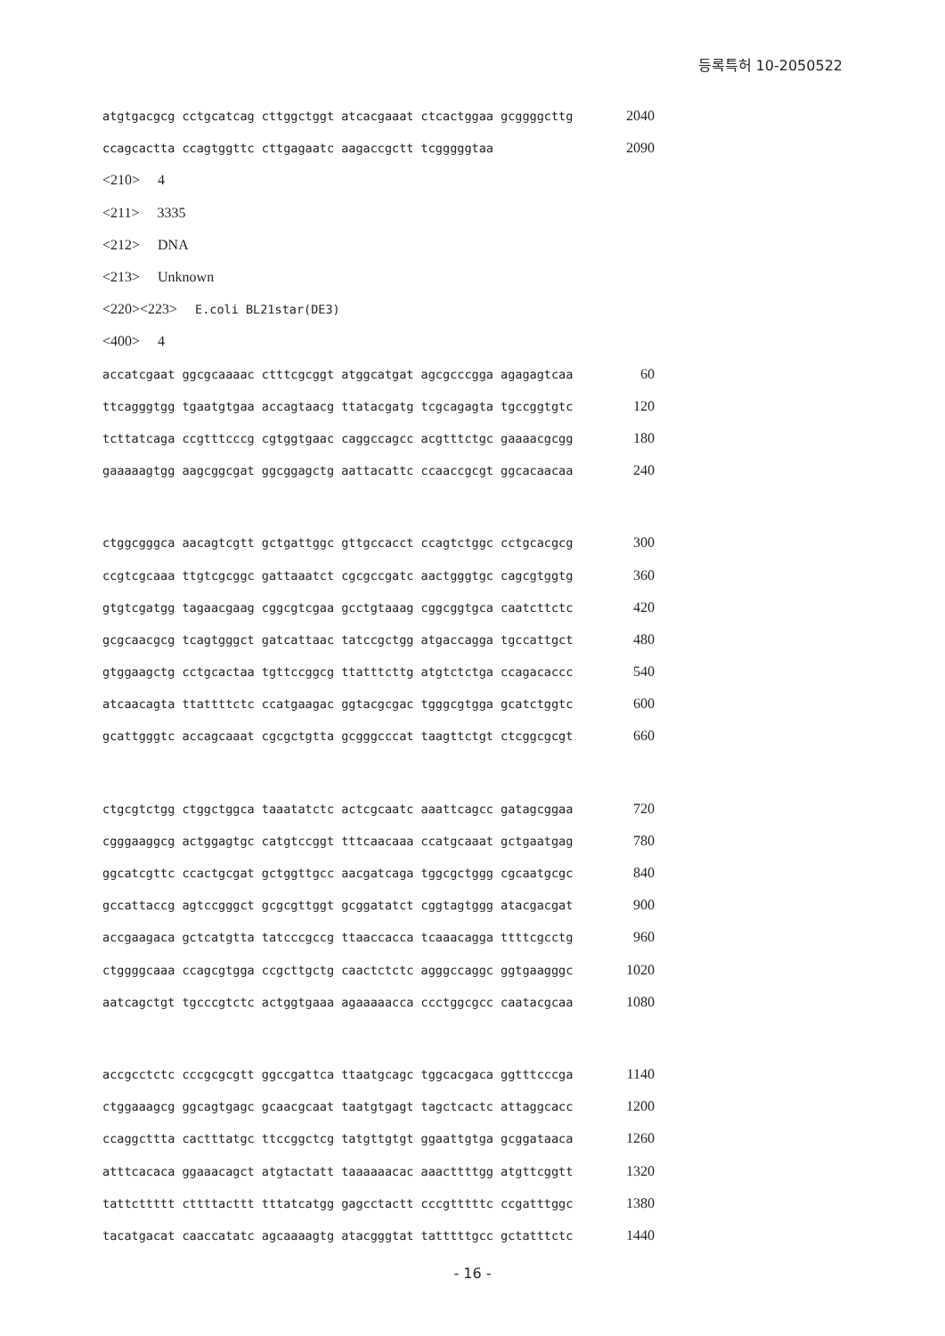등록특허 10-2050522
atgtgacgcg cctgcatcag cttggctggt atcacgaaat ctcactggaa gcggggcttg 2040
ccagcactta ccagtggttc cttgagaatc aagaccgctt tcgggggtaa 2090
<210> 4
<211> 3335
<212> DNA
<213> Unknown
<220><223> E.coli BL21star(DE3)
<400> 4
accatcgaat ggcgcaaaac ctttcgcggt atggcatgat agcgcccgga agagagtcaa 60
ttcagggtgg tgaatgtgaa accagtaacg ttatacgatg tcgcagagta tgccggtgtc 120
tcttatcaga ccgtttcccg cgtggtgaac caggccagcc acgtttctgc gaaaacgcgg 180
gaaaaagtgg aagcggcgat ggcggagctg aattacattc ccaaccgcgt ggcacaacaa 240
ctggcgggca aacagtcgtt gctgattggc gttgccacct ccagtctggc cctgcacgcg 300
ccgtcgcaaa ttgtcgcggc gattaaatct cgcgccgatc aactgggtgc cagcgtggtg 360
gtgtcgatgg tagaacgaag cggcgtcgaa gcctgtaaag cggcggtgca caatcttctc 420
gcgcaacgcg tcagtgggct gatcattaac tatccgctgg atgaccagga tgccattgct 480
gtggaagctg cctgcactaa tgttccggcg ttatttcttg atgtctctga ccagacaccc 540
atcaacagta ttattttctc ccatgaagac ggtacgcgac tgggcgtgga gcatctggtc 600
gcattgggtc accagcaaat cgcgctgtta gcgggcccat taagttctgt ctcggcgcgt 660
ctgcgtctgg ctggctggca taaatatctc actcgcaatc aaattcagcc gatagcggaa 720
cgggaaggcg actggagtgc catgtccggt tttcaacaaa ccatgcaaat gctgaatgag 780
ggcatcgttc ccactgcgat gctggttgcc aacgatcaga tggcgctggg cgcaatgcgc 840
gccattaccg agtccgggct gcgcgttggt gcggatatct cggtagtggg atacgacgat 900
accgaagaca gctcatgtta tatcccgccg ttaaccacca tcaaacagga ttttcgcctg 960
ctggggcaaa ccagcgtgga ccgcttgctg caactctctc agggccaggc ggtgaagggc 1020
aatcagctgt tgcccgtctc actggtgaaa agaaaaacca ccctggcgcc caatacgcaa 1080
accgcctctc cccgcgcgtt ggccgattca ttaatgcagc tggcacgaca ggtttcccga 1140
ctggaaagcg ggcagtgagc gcaacgcaat taatgtgagt tagctcactc attaggcacc 1200
ccaggcttta cactttatgc ttccggctcg tatgttgtgt ggaattgtga gcggataaca 1260
atttcacaca ggaaacagct atgtactatt taaaaaacac aaacttttgg atgttcggtt 1320
tattcttttt cttttacttt tttatcatgg gagcctactt cccgtttttc ccgatttggc 1380
tacatgacat caaccatatc agcaaaagtg atacgggtat tatttttgcc gctatttctc 1440
- 16 -